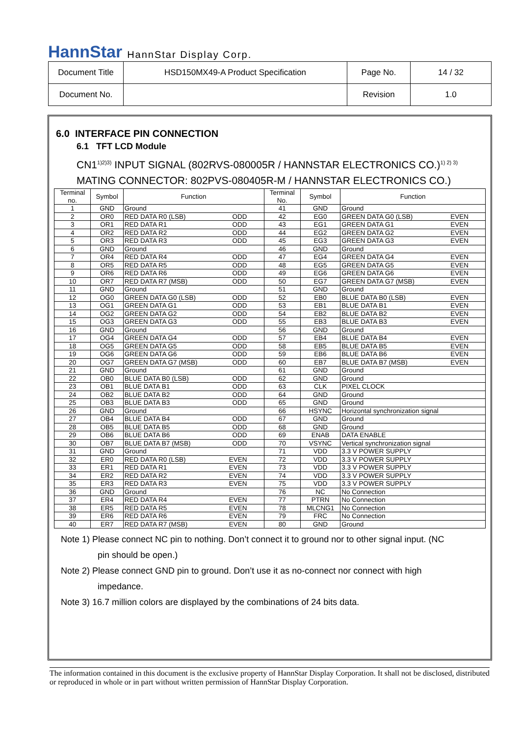HannStar HannStar Display Corp.
| Document Title | HSD150MX49-A Product Specification | Page No. | 14 / 32 |
| Document No. | | Revision | 1.0 |
6.0 INTERFACE PIN CONNECTION
6.1 TFT LCD Module
CN1<sup>1)2)3)</sup> INPUT SIGNAL (802RVS-080005R / HANNSTAR ELECTRONICS CO.)<sup>1) 2) 3)</sup>
MATING CONNECTOR: 802PVS-080405R-M / HANNSTAR ELECTRONICS CO.)
| Terminal no. | Symbol | Function | Terminal No. | Symbol | Function |
| --- | --- | --- | --- | --- | --- |
| 1 | GND | Ground | 41 | GND | Ground |
| 2 | OR0 | RED DATA R0 (LSB) ODD | 42 | EG0 | GREEN DATA G0 (LSB) EVEN |
| 3 | OR1 | RED DATA R1 ODD | 43 | EG1 | GREEN DATA G1 EVEN |
| 4 | OR2 | RED DATA R2 ODD | 44 | EG2 | GREEN DATA G2 EVEN |
| 5 | OR3 | RED DATA R3 ODD | 45 | EG3 | GREEN DATA G3 EVEN |
| 6 | GND | Ground | 46 | GND | Ground |
| 7 | OR4 | RED DATA R4 ODD | 47 | EG4 | GREEN DATA G4 EVEN |
| 8 | OR5 | RED DATA R5 ODD | 48 | EG5 | GREEN DATA G5 EVEN |
| 9 | OR6 | RED DATA R6 ODD | 49 | EG6 | GREEN DATA G6 EVEN |
| 10 | OR7 | RED DATA R7 (MSB) ODD | 50 | EG7 | GREEN DATA G7 (MSB) EVEN |
| 11 | GND | Ground | 51 | GND | Ground |
| 12 | OG0 | GREEN DATA G0 (LSB) ODD | 52 | EB0 | BLUE DATA B0 (LSB) EVEN |
| 13 | OG1 | GREEN DATA G1 ODD | 53 | EB1 | BLUE DATA B1 EVEN |
| 14 | OG2 | GREEN DATA G2 ODD | 54 | EB2 | BLUE DATA B2 EVEN |
| 15 | OG3 | GREEN DATA G3 ODD | 55 | EB3 | BLUE DATA B3 EVEN |
| 16 | GND | Ground | 56 | GND | Ground |
| 17 | OG4 | GREEN DATA G4 ODD | 57 | EB4 | BLUE DATA B4 EVEN |
| 18 | OG5 | GREEN DATA G5 ODD | 58 | EB5 | BLUE DATA B5 EVEN |
| 19 | OG6 | GREEN DATA G6 ODD | 59 | EB6 | BLUE DATA B6 EVEN |
| 20 | OG7 | GREEN DATA G7 (MSB) ODD | 60 | EB7 | BLUE DATA B7 (MSB) EVEN |
| 21 | GND | Ground | 61 | GND | Ground |
| 22 | OB0 | BLUE DATA B0 (LSB) ODD | 62 | GND | Ground |
| 23 | OB1 | BLUE DATA B1 ODD | 63 | CLK | PIXEL CLOCK |
| 24 | OB2 | BLUE DATA B2 ODD | 64 | GND | Ground |
| 25 | OB3 | BLUE DATA B3 ODD | 65 | GND | Ground |
| 26 | GND | Ground | 66 | HSYNC | Horizontal synchronization signal |
| 27 | OB4 | BLUE DATA B4 ODD | 67 | GND | Ground |
| 28 | OB5 | BLUE DATA B5 ODD | 68 | GND | Ground |
| 29 | OB6 | BLUE DATA B6 ODD | 69 | ENAB | DATA ENABLE |
| 30 | OB7 | BLUE DATA B7 (MSB) ODD | 70 | VSYNC | Vertical synchronization signal |
| 31 | GND | Ground | 71 | VDD | 3.3 V POWER SUPPLY |
| 32 | ER0 | RED DATA R0 (LSB) EVEN | 72 | VDD | 3.3 V POWER SUPPLY |
| 33 | ER1 | RED DATA R1 EVEN | 73 | VDD | 3.3 V POWER SUPPLY |
| 34 | ER2 | RED DATA R2 EVEN | 74 | VDD | 3.3 V POWER SUPPLY |
| 35 | ER3 | RED DATA R3 EVEN | 75 | VDD | 3.3 V POWER SUPPLY |
| 36 | GND | Ground | 76 | NC | No Connection |
| 37 | ER4 | RED DATA R4 EVEN | 77 | PTRN | No Connection |
| 38 | ER5 | RED DATA R5 EVEN | 78 | MLCNG1 | No Connection |
| 39 | ER6 | RED DATA R6 EVEN | 79 | FRC | No Connection |
| 40 | ER7 | RED DATA R7 (MSB) EVEN | 80 | GND | Ground |
Note 1) Please connect NC pin to nothing. Don’t connect it to ground nor to other signal input. (NC
pin should be open.)
Note 2) Please connect GND pin to ground. Don’t use it as no-connect nor connect with high
impedance.
Note 3) 16.7 million colors are displayed by the combinations of 24 bits data.
The information contained in this document is the exclusive property of HannStar Display Corporation. It shall not be disclosed, distributed or reproduced in whole or in part without written permission of HannStar Display Corporation.